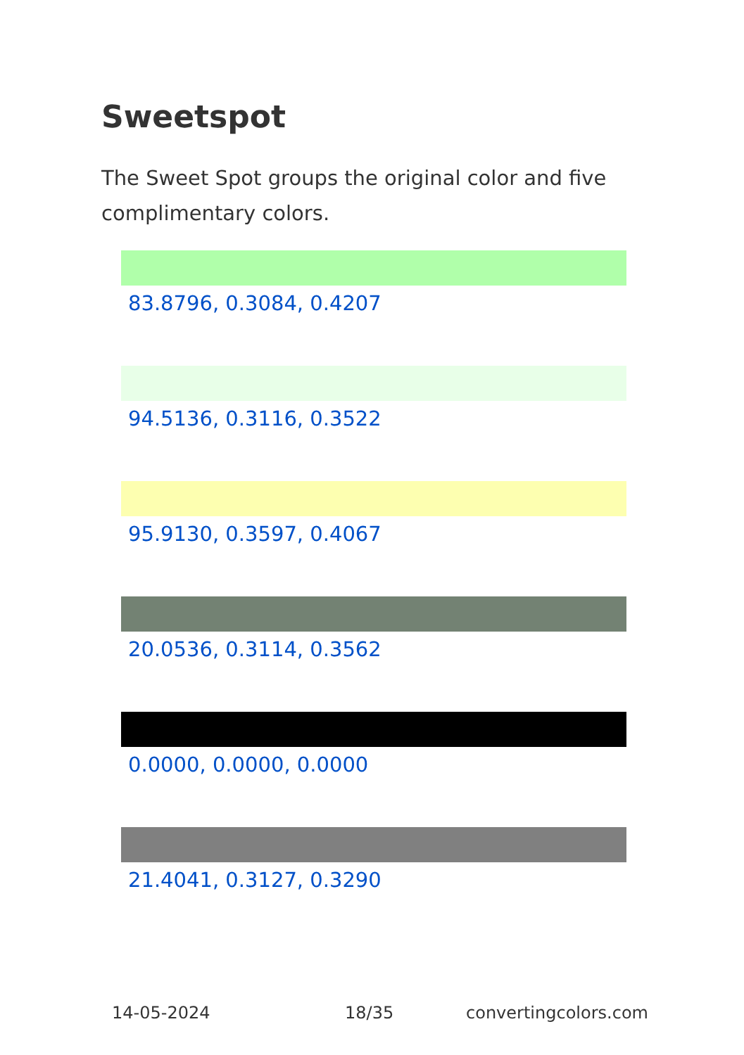Sweetspot
The Sweet Spot groups the original color and five complimentary colors.
83.8796, 0.3084, 0.4207
94.5136, 0.3116, 0.3522
95.9130, 0.3597, 0.4067
20.0536, 0.3114, 0.3562
0.0000, 0.0000, 0.0000
21.4041, 0.3127, 0.3290
14-05-2024 18/35 convertingcolors.com